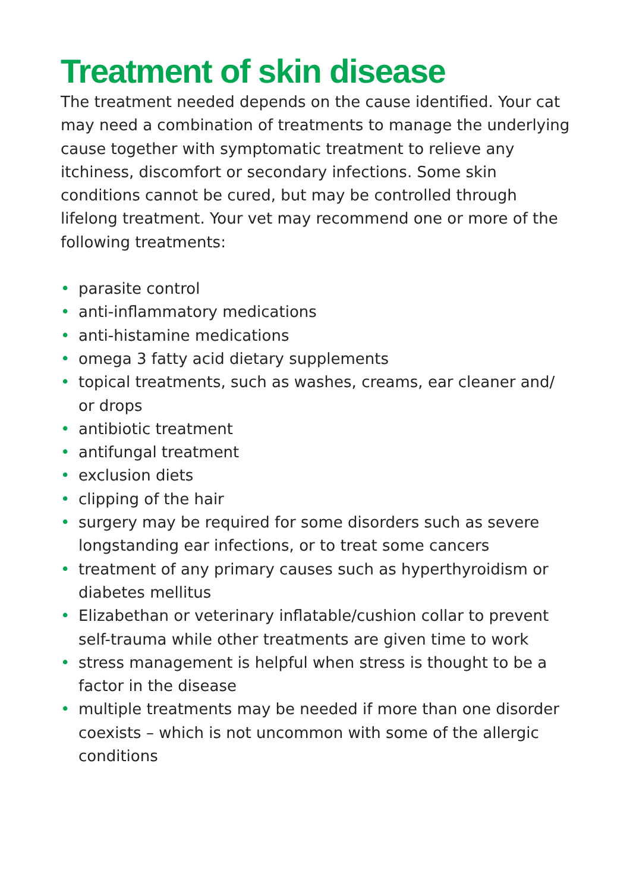Treatment of skin disease
The treatment needed depends on the cause identified. Your cat may need a combination of treatments to manage the underlying cause together with symptomatic treatment to relieve any itchiness, discomfort or secondary infections. Some skin conditions cannot be cured, but may be controlled through lifelong treatment. Your vet may recommend one or more of the following treatments:
• parasite control
• anti-inflammatory medications
• anti-histamine medications
• omega 3 fatty acid dietary supplements
• topical treatments, such as washes, creams, ear cleaner and/ or drops
• antibiotic treatment
• antifungal treatment
• exclusion diets
• clipping of the hair
• surgery may be required for some disorders such as severe longstanding ear infections, or to treat some cancers
• treatment of any primary causes such as hyperthyroidism or diabetes mellitus
• Elizabethan or veterinary inflatable/cushion collar to prevent self-trauma while other treatments are given time to work
• stress management is helpful when stress is thought to be a factor in the disease
• multiple treatments may be needed if more than one disorder coexists – which is not uncommon with some of the allergic conditions